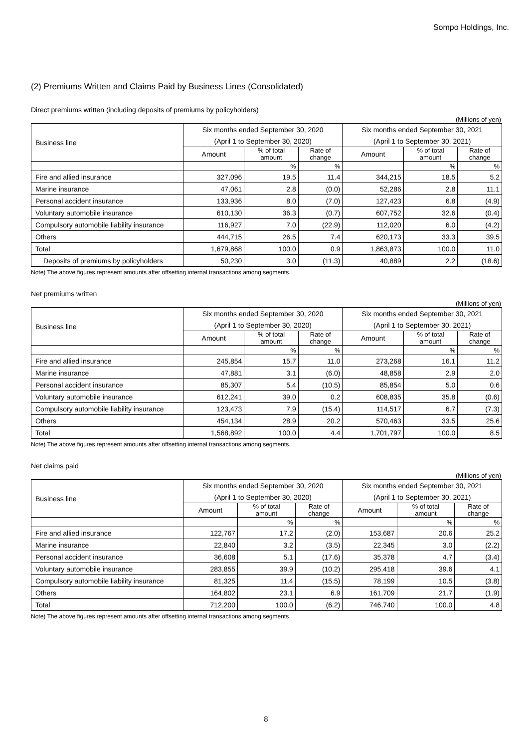Sompo Holdings, Inc.
(2) Premiums Written and Claims Paid by Business Lines (Consolidated)
Direct premiums written (including deposits of premiums by policyholders)
(Millions of yen)
| Business line | Six months ended September 30, 2020 | | | Six months ended September 30, 2021 | | |
| --- | --- | --- | --- | --- | --- | --- |
| | (April 1 to September 30, 2020) | | | (April 1 to September 30, 2021) | | |
| | Amount | % of total amount | Rate of change | Amount | % of total amount | Rate of change |
| | | % | % | | % | % |
| Fire and allied insurance | 327,096 | 19.5 | 11.4 | 344,215 | 18.5 | 5.2 |
| Marine insurance | 47,061 | 2.8 | (0.0) | 52,286 | 2.8 | 11.1 |
| Personal accident insurance | 133,936 | 8.0 | (7.0) | 127,423 | 6.8 | (4.9) |
| Voluntary automobile insurance | 610,130 | 36.3 | (0.7) | 607,752 | 32.6 | (0.4) |
| Compulsory automobile liability insurance | 116,927 | 7.0 | (22.9) | 112,020 | 6.0 | (4.2) |
| Others | 444,715 | 26.5 | 7.4 | 620,173 | 33.3 | 39.5 |
| Total | 1,679,868 | 100.0 | 0.9 | 1,863,873 | 100.0 | 11.0 |
| Deposits of premiums by policyholders | 50,230 | 3.0 | (11.3) | 40,889 | 2.2 | (18.6) |
Note) The above figures represent amounts after offsetting internal transactions among segments.
Net premiums written
(Millions of yen)
| Business line | Six months ended September 30, 2020 | | | Six months ended September 30, 2021 | | |
| --- | --- | --- | --- | --- | --- | --- |
| | (April 1 to September 30, 2020) | | | (April 1 to September 30, 2021) | | |
| | Amount | % of total amount | Rate of change | Amount | % of total amount | Rate of change |
| | | % | % | | % | % |
| Fire and allied insurance | 245,854 | 15.7 | 11.0 | 273,268 | 16.1 | 11.2 |
| Marine insurance | 47,881 | 3.1 | (6.0) | 48,858 | 2.9 | 2.0 |
| Personal accident insurance | 85,307 | 5.4 | (10.5) | 85,854 | 5.0 | 0.6 |
| Voluntary automobile insurance | 612,241 | 39.0 | 0.2 | 608,835 | 35.8 | (0.6) |
| Compulsory automobile liability insurance | 123,473 | 7.9 | (15.4) | 114,517 | 6.7 | (7.3) |
| Others | 454,134 | 28.9 | 20.2 | 570,463 | 33.5 | 25.6 |
| Total | 1,568,892 | 100.0 | 4.4 | 1,701,797 | 100.0 | 8.5 |
Note) The above figures represent amounts after offsetting internal transactions among segments.
Net claims paid
(Millions of yen)
| Business line | Six months ended September 30, 2020 | | | Six months ended September 30, 2021 | | |
| --- | --- | --- | --- | --- | --- | --- |
| | (April 1 to September 30, 2020) | | | (April 1 to September 30, 2021) | | |
| | Amount | % of total amount | Rate of change | Amount | % of total amount | Rate of change |
| | | % | % | | % | % |
| Fire and allied insurance | 122,767 | 17.2 | (2.0) | 153,687 | 20.6 | 25.2 |
| Marine insurance | 22,840 | 3.2 | (3.5) | 22,345 | 3.0 | (2.2) |
| Personal accident insurance | 36,608 | 5.1 | (17.6) | 35,378 | 4.7 | (3.4) |
| Voluntary automobile insurance | 283,855 | 39.9 | (10.2) | 295,418 | 39.6 | 4.1 |
| Compulsory automobile liability insurance | 81,325 | 11.4 | (15.5) | 78,199 | 10.5 | (3.8) |
| Others | 164,802 | 23.1 | 6.9 | 161,709 | 21.7 | (1.9) |
| Total | 712,200 | 100.0 | (6.2) | 746,740 | 100.0 | 4.8 |
Note) The above figures represent amounts after offsetting internal transactions among segments.
8